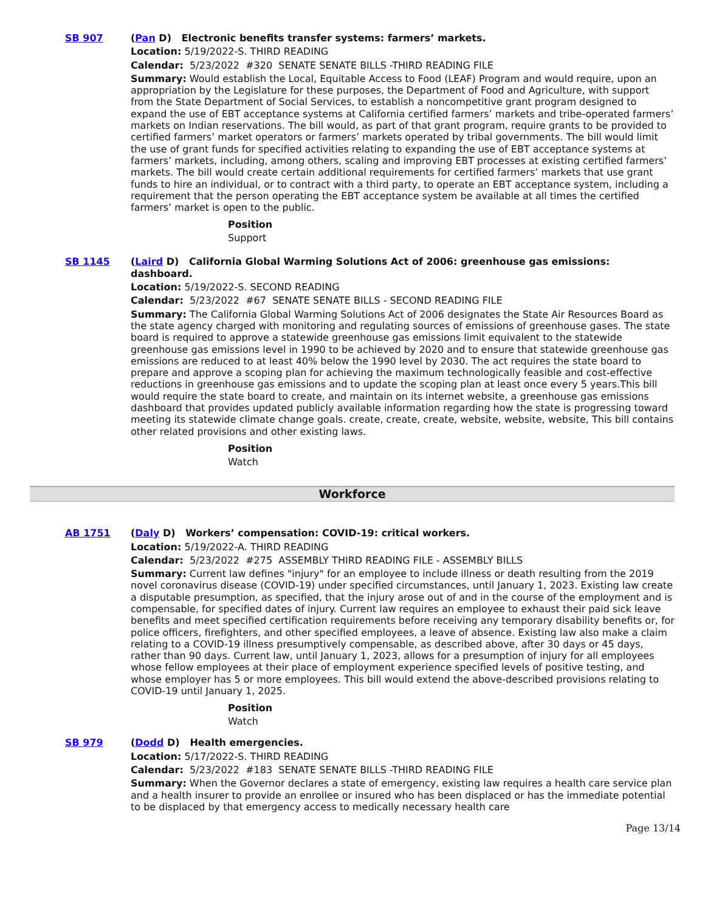SB 907 (Pan D) Electronic benefits transfer systems: farmers’ markets.
Location: 5/19/2022-S. THIRD READING
Calendar: 5/23/2022 #320 SENATE SENATE BILLS -THIRD READING FILE
Summary: Would establish the Local, Equitable Access to Food (LEAF) Program and would require, upon an appropriation by the Legislature for these purposes, the Department of Food and Agriculture, with support from the State Department of Social Services, to establish a noncompetitive grant program designed to expand the use of EBT acceptance systems at California certified farmers’ markets and tribe-operated farmers’ markets on Indian reservations. The bill would, as part of that grant program, require grants to be provided to certified farmers’ market operators or farmers’ markets operated by tribal governments. The bill would limit the use of grant funds for specified activities relating to expanding the use of EBT acceptance systems at farmers’ markets, including, among others, scaling and improving EBT processes at existing certified farmers’ markets. The bill would create certain additional requirements for certified farmers’ markets that use grant funds to hire an individual, or to contract with a third party, to operate an EBT acceptance system, including a requirement that the person operating the EBT acceptance system be available at all times the certified farmers’ market is open to the public.
Position
Support
SB 1145 (Laird D) California Global Warming Solutions Act of 2006: greenhouse gas emissions: dashboard.
Location: 5/19/2022-S. SECOND READING
Calendar: 5/23/2022 #67 SENATE SENATE BILLS - SECOND READING FILE
Summary: The California Global Warming Solutions Act of 2006 designates the State Air Resources Board as the state agency charged with monitoring and regulating sources of emissions of greenhouse gases. The state board is required to approve a statewide greenhouse gas emissions limit equivalent to the statewide greenhouse gas emissions level in 1990 to be achieved by 2020 and to ensure that statewide greenhouse gas emissions are reduced to at least 40% below the 1990 level by 2030. The act requires the state board to prepare and approve a scoping plan for achieving the maximum technologically feasible and cost-effective reductions in greenhouse gas emissions and to update the scoping plan at least once every 5 years.This bill would require the state board to create, and maintain on its internet website, a greenhouse gas emissions dashboard that provides updated publicly available information regarding how the state is progressing toward meeting its statewide climate change goals. create, create, create, website, website, website, This bill contains other related provisions and other existing laws.
Position
Watch
Workforce
AB 1751 (Daly D) Workers’ compensation: COVID-19: critical workers.
Location: 5/19/2022-A. THIRD READING
Calendar: 5/23/2022 #275 ASSEMBLY THIRD READING FILE - ASSEMBLY BILLS
Summary: Current law defines "injury" for an employee to include illness or death resulting from the 2019 novel coronavirus disease (COVID-19) under specified circumstances, until January 1, 2023. Existing law create a disputable presumption, as specified, that the injury arose out of and in the course of the employment and is compensable, for specified dates of injury. Current law requires an employee to exhaust their paid sick leave benefits and meet specified certification requirements before receiving any temporary disability benefits or, for police officers, firefighters, and other specified employees, a leave of absence. Existing law also make a claim relating to a COVID-19 illness presumptively compensable, as described above, after 30 days or 45 days, rather than 90 days. Current law, until January 1, 2023, allows for a presumption of injury for all employees whose fellow employees at their place of employment experience specified levels of positive testing, and whose employer has 5 or more employees. This bill would extend the above-described provisions relating to COVID-19 until January 1, 2025.
Position
Watch
SB 979 (Dodd D) Health emergencies.
Location: 5/17/2022-S. THIRD READING
Calendar: 5/23/2022 #183 SENATE SENATE BILLS -THIRD READING FILE
Summary: When the Governor declares a state of emergency, existing law requires a health care service plan and a health insurer to provide an enrollee or insured who has been displaced or has the immediate potential to be displaced by that emergency access to medically necessary health care
Page 13/14